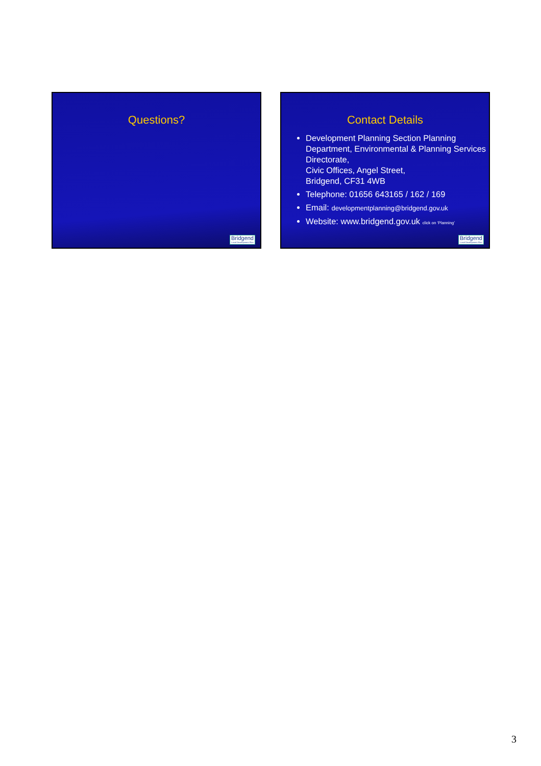Questions?
Bridgend
Local Development Plan
Contact Details
Development Planning Section Planning Department, Environmental & Planning Services Directorate,
Civic Offices, Angel Street,
Bridgend, CF31 4WB
Telephone: 01656 643165 / 162 / 169
Email: developmentplanning@bridgend.gov.uk
Website: www.bridgend.gov.uk click on ‘Planning’
Bridgend
Local Development Plan
3